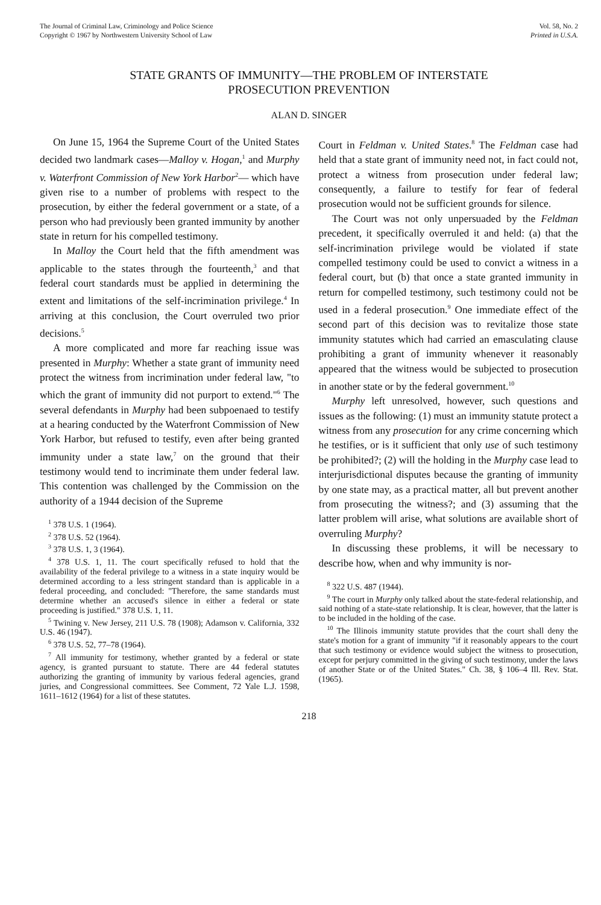The Journal of Criminal Law, Criminology and Police Science
Copyright © 1967 by Northwestern University School of Law
Vol. 58, No. 2
Printed in U.S.A.
STATE GRANTS OF IMMUNITY—THE PROBLEM OF INTERSTATE
PROSECUTION PREVENTION
ALAN D. SINGER
On June 15, 1964 the Supreme Court of the United States decided two landmark cases—Malloy v. Hogan,<sup>1</sup> and Murphy v. Waterfront Commission of New York Harbor<sup>2</sup>— which have given rise to a number of problems with respect to the prosecution, by either the federal government or a state, of a person who had previously been granted immunity by another state in return for his compelled testimony.
In Malloy the Court held that the fifth amendment was applicable to the states through the fourteenth,<sup>3</sup> and that federal court standards must be applied in determining the extent and limitations of the self-incrimination privilege.<sup>4</sup> In arriving at this conclusion, the Court overruled two prior decisions.<sup>5</sup>
A more complicated and more far reaching issue was presented in Murphy: Whether a state grant of immunity need protect the witness from incrimination under federal law, "to which the grant of immunity did not purport to extend."<sup>6</sup> The several defendants in Murphy had been subpoenaed to testify at a hearing conducted by the Waterfront Commission of New York Harbor, but refused to testify, even after being granted immunity under a state law,<sup>7</sup> on the ground that their testimony would tend to incriminate them under federal law. This contention was challenged by the Commission on the authority of a 1944 decision of the Supreme
<sup>1</sup> 378 U.S. 1 (1964).
<sup>2</sup> 378 U.S. 52 (1964).
<sup>3</sup> 378 U.S. 1, 3 (1964).
<sup>4</sup> 378 U.S. 1, 11. The court specifically refused to hold that the availability of the federal privilege to a witness in a state inquiry would be determined according to a less stringent standard than is applicable in a federal proceeding, and concluded: "Therefore, the same standards must determine whether an accused's silence in either a federal or state proceeding is justified." 378 U.S. 1, 11.
<sup>5</sup> Twining v. New Jersey, 211 U.S. 78 (1908); Adamson v. California, 332 U.S. 46 (1947).
<sup>6</sup> 378 U.S. 52, 77–78 (1964).
<sup>7</sup> All immunity for testimony, whether granted by a federal or state agency, is granted pursuant to statute. There are 44 federal statutes authorizing the granting of immunity by various federal agencies, grand juries, and Congressional committees. See Comment, 72 Yale L.J. 1598, 1611–1612 (1964) for a list of these statutes.
Court in Feldman v. United States.<sup>8</sup> The Feldman case had held that a state grant of immunity need not, in fact could not, protect a witness from prosecution under federal law; consequently, a failure to testify for fear of federal prosecution would not be sufficient grounds for silence.
The Court was not only unpersuaded by the Feldman precedent, it specifically overruled it and held: (a) that the self-incrimination privilege would be violated if state compelled testimony could be used to convict a witness in a federal court, but (b) that once a state granted immunity in return for compelled testimony, such testimony could not be used in a federal prosecution.<sup>9</sup> One immediate effect of the second part of this decision was to revitalize those state immunity statutes which had carried an emasculating clause prohibiting a grant of immunity whenever it reasonably appeared that the witness would be subjected to prosecution in another state or by the federal government.<sup>10</sup>
Murphy left unresolved, however, such questions and issues as the following: (1) must an immunity statute protect a witness from any prosecution for any crime concerning which he testifies, or is it sufficient that only use of such testimony be prohibited?; (2) will the holding in the Murphy case lead to interjurisdictional disputes because the granting of immunity by one state may, as a practical matter, all but prevent another from prosecuting the witness?; and (3) assuming that the latter problem will arise, what solutions are available short of overruling Murphy?
In discussing these problems, it will be necessary to describe how, when and why immunity is nor-
<sup>8</sup> 322 U.S. 487 (1944).
<sup>9</sup> The court in Murphy only talked about the state-federal relationship, and said nothing of a state-state relationship. It is clear, however, that the latter is to be included in the holding of the case.
<sup>10</sup> The Illinois immunity statute provides that the court shall deny the state's motion for a grant of immunity "if it reasonably appears to the court that such testimony or evidence would subject the witness to prosecution, except for perjury committed in the giving of such testimony, under the laws of another State or of the United States." Ch. 38, § 106–4 Ill. Rev. Stat. (1965).
218